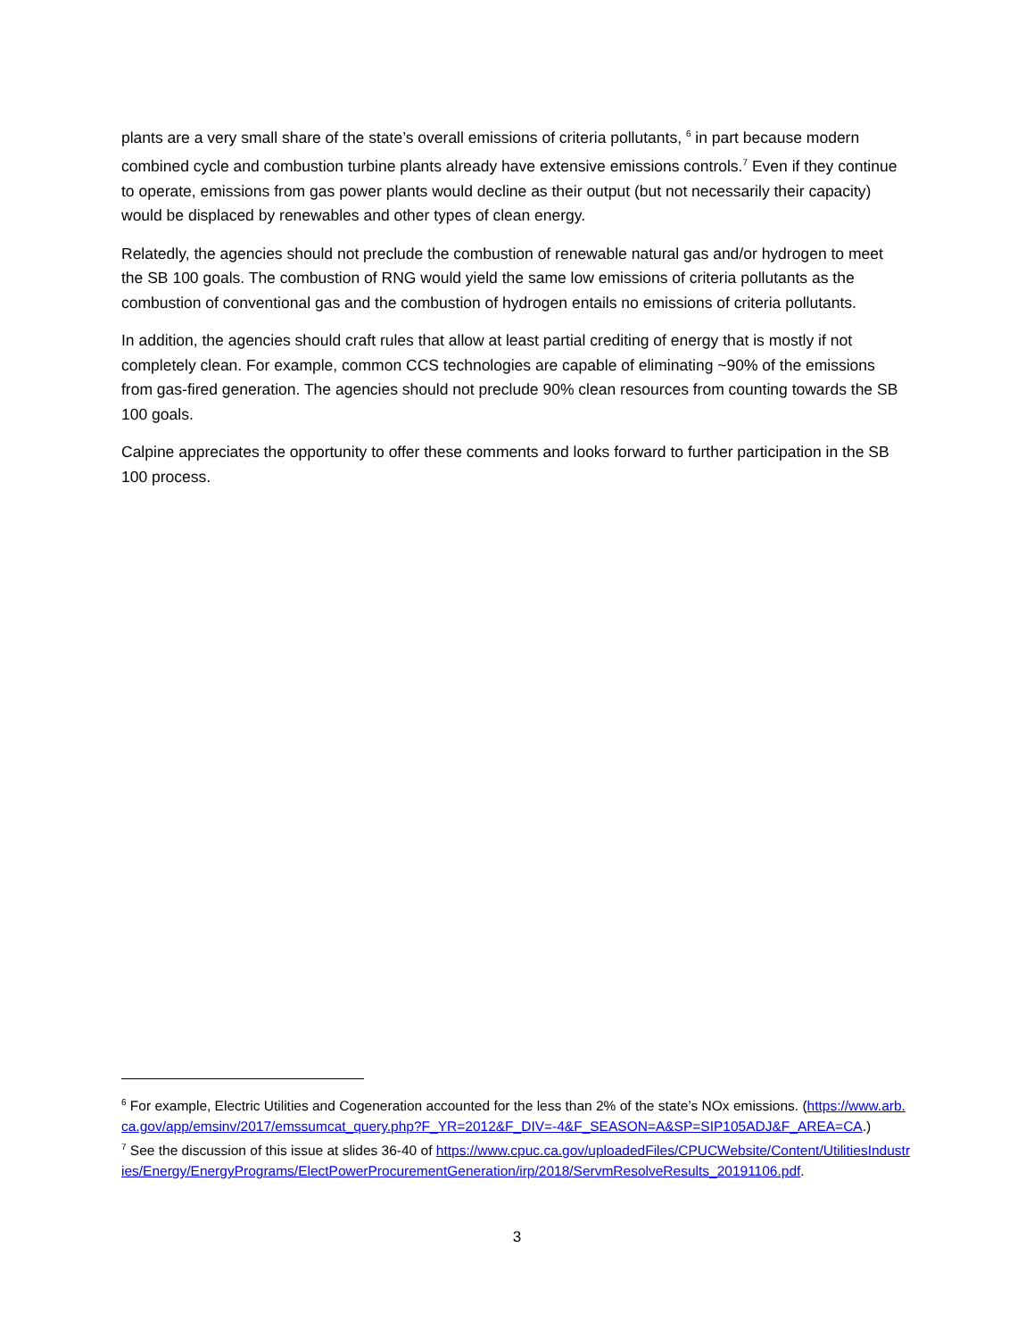plants are a very small share of the state’s overall emissions of criteria pollutants, <sup>6</sup> in part because modern combined cycle and combustion turbine plants already have extensive emissions controls.<sup>7</sup> Even if they continue to operate, emissions from gas power plants would decline as their output (but not necessarily their capacity) would be displaced by renewables and other types of clean energy.
Relatedly, the agencies should not preclude the combustion of renewable natural gas and/or hydrogen to meet the SB 100 goals. The combustion of RNG would yield the same low emissions of criteria pollutants as the combustion of conventional gas and the combustion of hydrogen entails no emissions of criteria pollutants.
In addition, the agencies should craft rules that allow at least partial crediting of energy that is mostly if not completely clean. For example, common CCS technologies are capable of eliminating ~90% of the emissions from gas-fired generation. The agencies should not preclude 90% clean resources from counting towards the SB 100 goals.
Calpine appreciates the opportunity to offer these comments and looks forward to further participation in the SB 100 process.
<sup>6</sup> For example, Electric Utilities and Cogeneration accounted for the less than 2% of the state’s NOx emissions. (https://www.arb.ca.gov/app/emsinv/2017/emssumcat_query.php?F_YR=2012&F_DIV=-4&F_SEASON=A&SP=SIP105ADJ&F_AREA=CA.)
<sup>7</sup> See the discussion of this issue at slides 36-40 of https://www.cpuc.ca.gov/uploadedFiles/CPUCWebsite/Content/UtilitiesIndustries/Energy/EnergyPrograms/ElectPowerProcurementGeneration/irp/2018/ServmResolveResults_20191106.pdf.
3